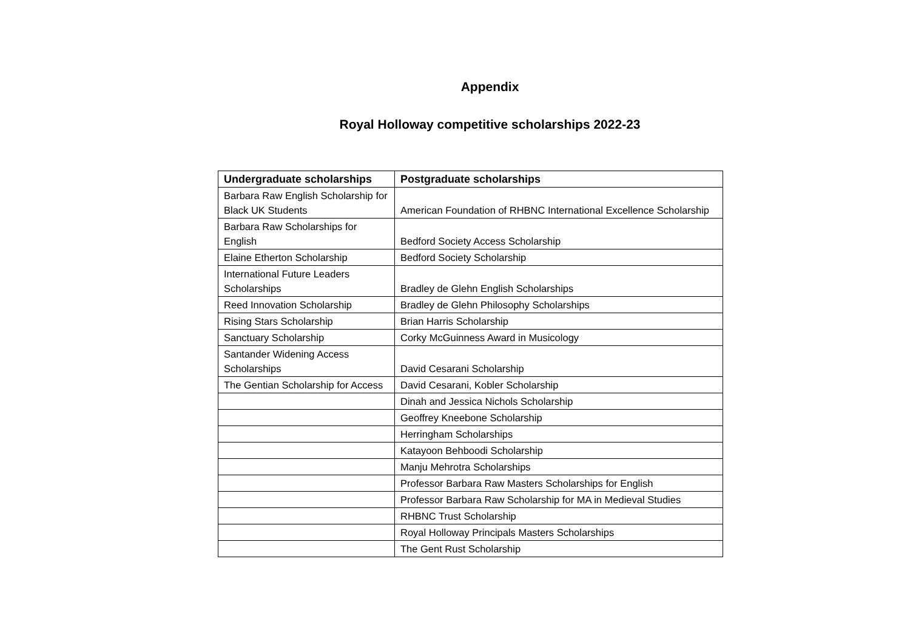Appendix
Royal Holloway competitive scholarships 2022-23
| Undergraduate scholarships | Postgraduate scholarships |
| --- | --- |
| Barbara Raw English Scholarship for Black UK Students | American Foundation of RHBNC International Excellence Scholarship |
| Barbara Raw Scholarships for English | Bedford Society Access Scholarship |
| Elaine Etherton Scholarship | Bedford Society Scholarship |
| International Future Leaders Scholarships | Bradley de Glehn English Scholarships |
| Reed Innovation Scholarship | Bradley de Glehn Philosophy Scholarships |
| Rising Stars Scholarship | Brian Harris Scholarship |
| Sanctuary Scholarship | Corky McGuinness Award in Musicology |
| Santander Widening Access Scholarships | David Cesarani Scholarship |
| The Gentian Scholarship for Access | David Cesarani, Kobler Scholarship |
| | Dinah and Jessica Nichols Scholarship |
| | Geoffrey Kneebone Scholarship |
| | Herringham Scholarships |
| | Katayoon Behboodi Scholarship |
| | Manju Mehrotra Scholarships |
| | Professor Barbara Raw Masters Scholarships for English |
| | Professor Barbara Raw Scholarship for MA in Medieval Studies |
| | RHBNC Trust Scholarship |
| | Royal Holloway Principals Masters Scholarships |
| | The Gent Rust Scholarship |